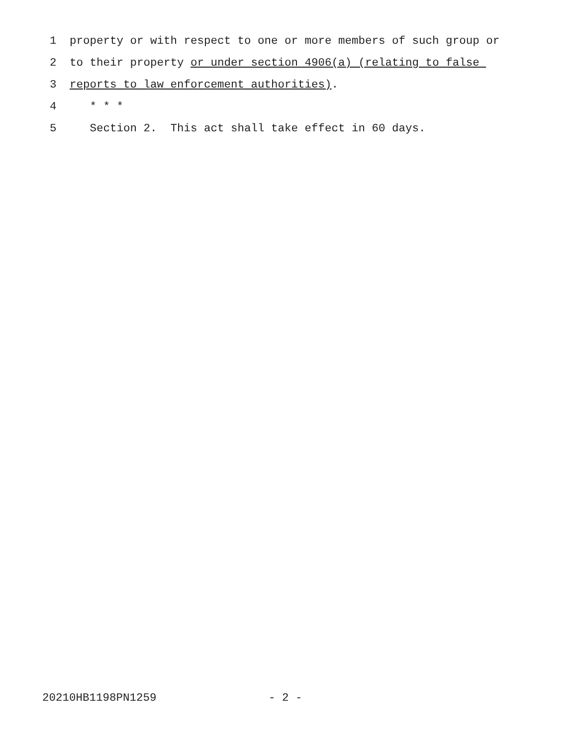1 property or with respect to one or more members of such group or
2 to their property or under section 4906(a) (relating to false
3 reports to law enforcement authorities).
4 * * *
5 Section 2. This act shall take effect in 60 days.
20210HB1198PN1259 - 2 -